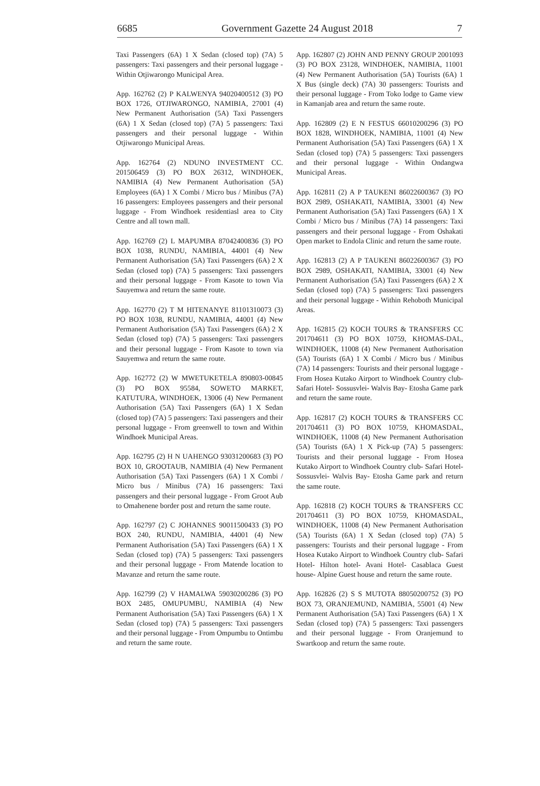6685 Government Gazette 24 August 2018 7
Taxi Passengers (6A) 1 X Sedan (closed top) (7A) 5 passengers: Taxi passengers and their personal luggage - Within Otjiwarongo Municipal Area.
App. 162762 (2) P KALWENYA 94020400512 (3) PO BOX 1726, OTJIWARONGO, NAMIBIA, 27001 (4) New Permanent Authorisation (5A) Taxi Passengers (6A) 1 X Sedan (closed top) (7A) 5 passengers: Taxi passengers and their personal luggage - Within Otjiwarongo Municipal Areas.
App. 162764 (2) NDUNO INVESTMENT CC. 201506459 (3) PO BOX 26312, WINDHOEK, NAMIBIA (4) New Permanent Authorisation (5A) Employees (6A) 1 X Combi / Micro bus / Minibus (7A) 16 passengers: Employees passengers and their personal luggage - From Windhoek residentiasl area to City Centre and all town mall.
App. 162769 (2) L MAPUMBA 87042400836 (3) PO BOX 1038, RUNDU, NAMIBIA, 44001 (4) New Permanent Authorisation (5A) Taxi Passengers (6A) 2 X Sedan (closed top) (7A) 5 passengers: Taxi passengers and their personal luggage - From Kasote to town Via Sauyemwa and return the same route.
App. 162770 (2) T M HITENANYE 81101310073 (3) PO BOX 1038, RUNDU, NAMIBIA, 44001 (4) New Permanent Authorisation (5A) Taxi Passengers (6A) 2 X Sedan (closed top) (7A) 5 passengers: Taxi passengers and their personal luggage - From Kasote to town via Sauyemwa and return the same route.
App. 162772 (2) W MWETUKETELA 890803-00845 (3) PO BOX 95584, SOWETO MARKET, KATUTURA, WINDHOEK, 13006 (4) New Permanent Authorisation (5A) Taxi Passengers (6A) 1 X Sedan (closed top) (7A) 5 passengers: Taxi passengers and their personal luggage - From greenwell to town and Within Windhoek Municipal Areas.
App. 162795 (2) H N UAHENGO 93031200683 (3) PO BOX 10, GROOTAUB, NAMIBIA (4) New Permanent Authorisation (5A) Taxi Passengers (6A) 1 X Combi / Micro bus / Minibus (7A) 16 passengers: Taxi passengers and their personal luggage - From Groot Aub to Omahenene border post and return the same route.
App. 162797 (2) C JOHANNES 90011500433 (3) PO BOX 240, RUNDU, NAMIBIA, 44001 (4) New Permanent Authorisation (5A) Taxi Passengers (6A) 1 X Sedan (closed top) (7A) 5 passengers: Taxi passengers and their personal luggage - From Matende location to Mavanze and return the same route.
App. 162799 (2) V HAMALWA 59030200286 (3) PO BOX 2485, OMUPUMBU, NAMIBIA (4) New Permanent Authorisation (5A) Taxi Passengers (6A) 1 X Sedan (closed top) (7A) 5 passengers: Taxi passengers and their personal luggage - From Ompumbu to Ontimbu and return the same route.
App. 162807 (2) JOHN AND PENNY GROUP 2001093 (3) PO BOX 23128, WINDHOEK, NAMIBIA, 11001 (4) New Permanent Authorisation (5A) Tourists (6A) 1 X Bus (single deck) (7A) 30 passengers: Tourists and their personal luggage - From Toko lodge to Game view in Kamanjab area and return the same route.
App. 162809 (2) E N FESTUS 66010200296 (3) PO BOX 1828, WINDHOEK, NAMIBIA, 11001 (4) New Permanent Authorisation (5A) Taxi Passengers (6A) 1 X Sedan (closed top) (7A) 5 passengers: Taxi passengers and their personal luggage - Within Ondangwa Municipal Areas.
App. 162811 (2) A P TAUKENI 86022600367 (3) PO BOX 2989, OSHAKATI, NAMIBIA, 33001 (4) New Permanent Authorisation (5A) Taxi Passengers (6A) 1 X Combi / Micro bus / Minibus (7A) 14 passengers: Taxi passengers and their personal luggage - From Oshakati Open market to Endola Clinic and return the same route.
App. 162813 (2) A P TAUKENI 86022600367 (3) PO BOX 2989, OSHAKATI, NAMIBIA, 33001 (4) New Permanent Authorisation (5A) Taxi Passengers (6A) 2 X Sedan (closed top) (7A) 5 passengers: Taxi passengers and their personal luggage - Within Rehoboth Municipal Areas.
App. 162815 (2) KOCH TOURS & TRANSFERS CC 201704611 (3) PO BOX 10759, KHOMAS-DAL, WINDHOEK, 11008 (4) New Permanent Authorisation (5A) Tourists (6A) 1 X Combi / Micro bus / Minibus (7A) 14 passengers: Tourists and their personal luggage - From Hosea Kutako Airport to Windhoek Country club- Safari Hotel- Sossusvlei- Walvis Bay- Etosha Game park and return the same route.
App. 162817 (2) KOCH TOURS & TRANSFERS CC 201704611 (3) PO BOX 10759, KHOMASDAL, WINDHOEK, 11008 (4) New Permanent Authorisation (5A) Tourists (6A) 1 X Pick-up (7A) 5 passengers: Tourists and their personal luggage - From Hosea Kutako Airport to Windhoek Country club- Safari Hotel- Sossusvlei- Walvis Bay- Etosha Game park and return the same route.
App. 162818 (2) KOCH TOURS & TRANSFERS CC 201704611 (3) PO BOX 10759, KHOMASDAL, WINDHOEK, 11008 (4) New Permanent Authorisation (5A) Tourists (6A) 1 X Sedan (closed top) (7A) 5 passengers: Tourists and their personal luggage - From Hosea Kutako Airport to Windhoek Country club- Safari Hotel- Hilton hotel- Avani Hotel- Casablaca Guest house- Alpine Guest house and return the same route.
App. 162826 (2) S S MUTOTA 88050200752 (3) PO BOX 73, ORANJEMUND, NAMIBIA, 55001 (4) New Permanent Authorisation (5A) Taxi Passengers (6A) 1 X Sedan (closed top) (7A) 5 passengers: Taxi passengers and their personal luggage - From Oranjemund to Swartkoop and return the same route.